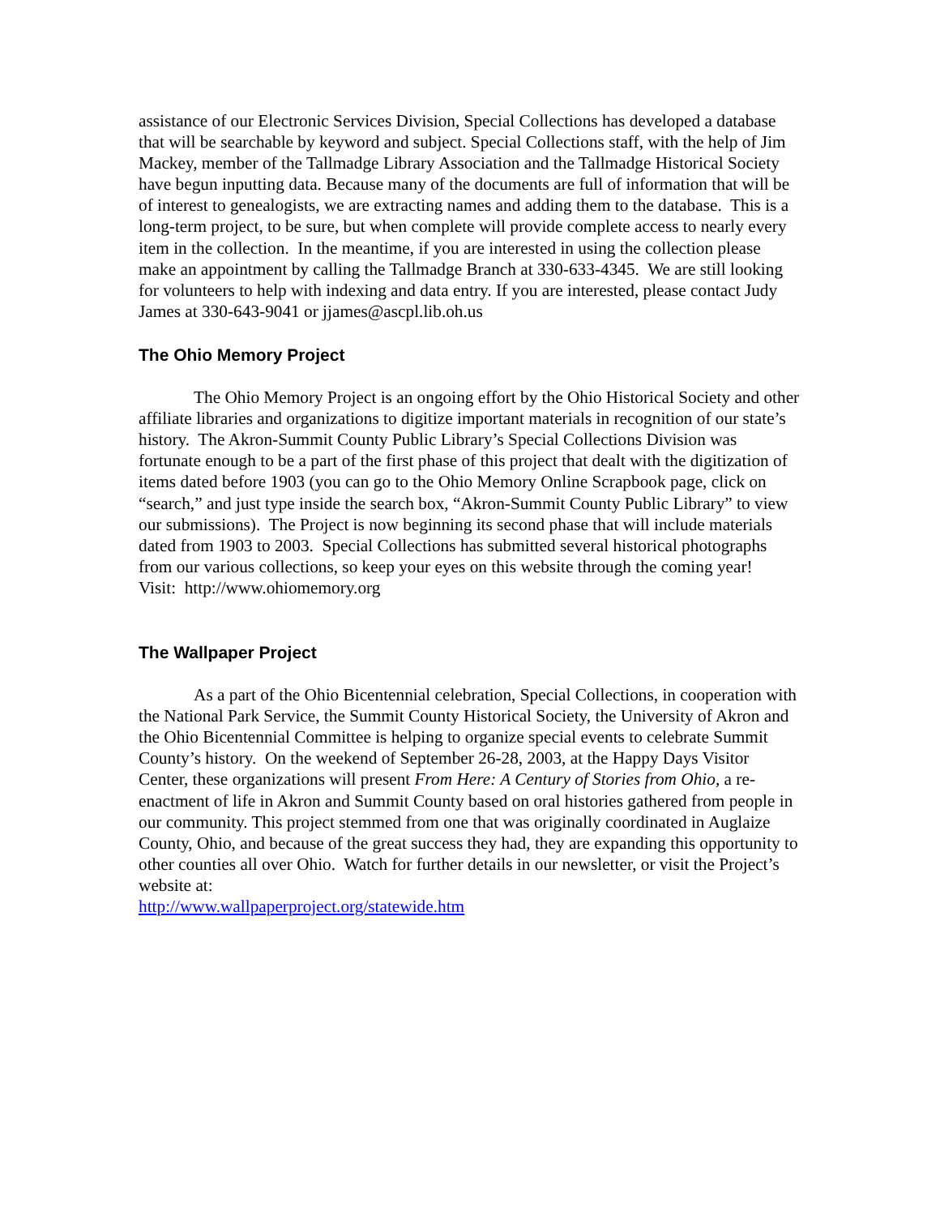assistance of our Electronic Services Division, Special Collections has developed a database that will be searchable by keyword and subject. Special Collections staff, with the help of Jim Mackey, member of the Tallmadge Library Association and the Tallmadge Historical Society have begun inputting data. Because many of the documents are full of information that will be of interest to genealogists, we are extracting names and adding them to the database. This is a long-term project, to be sure, but when complete will provide complete access to nearly every item in the collection. In the meantime, if you are interested in using the collection please make an appointment by calling the Tallmadge Branch at 330-633-4345. We are still looking for volunteers to help with indexing and data entry. If you are interested, please contact Judy James at 330-643-9041 or jjames@ascpl.lib.oh.us
The Ohio Memory Project
The Ohio Memory Project is an ongoing effort by the Ohio Historical Society and other affiliate libraries and organizations to digitize important materials in recognition of our state’s history. The Akron-Summit County Public Library’s Special Collections Division was fortunate enough to be a part of the first phase of this project that dealt with the digitization of items dated before 1903 (you can go to the Ohio Memory Online Scrapbook page, click on “search,” and just type inside the search box, “Akron-Summit County Public Library” to view our submissions). The Project is now beginning its second phase that will include materials dated from 1903 to 2003. Special Collections has submitted several historical photographs from our various collections, so keep your eyes on this website through the coming year!
Visit: http://www.ohiomemory.org
The Wallpaper Project
As a part of the Ohio Bicentennial celebration, Special Collections, in cooperation with the National Park Service, the Summit County Historical Society, the University of Akron and the Ohio Bicentennial Committee is helping to organize special events to celebrate Summit County’s history. On the weekend of September 26-28, 2003, at the Happy Days Visitor Center, these organizations will present From Here: A Century of Stories from Ohio, a re-enactment of life in Akron and Summit County based on oral histories gathered from people in our community. This project stemmed from one that was originally coordinated in Auglaize County, Ohio, and because of the great success they had, they are expanding this opportunity to other counties all over Ohio. Watch for further details in our newsletter, or visit the Project’s website at:
http://www.wallpaperproject.org/statewide.htm